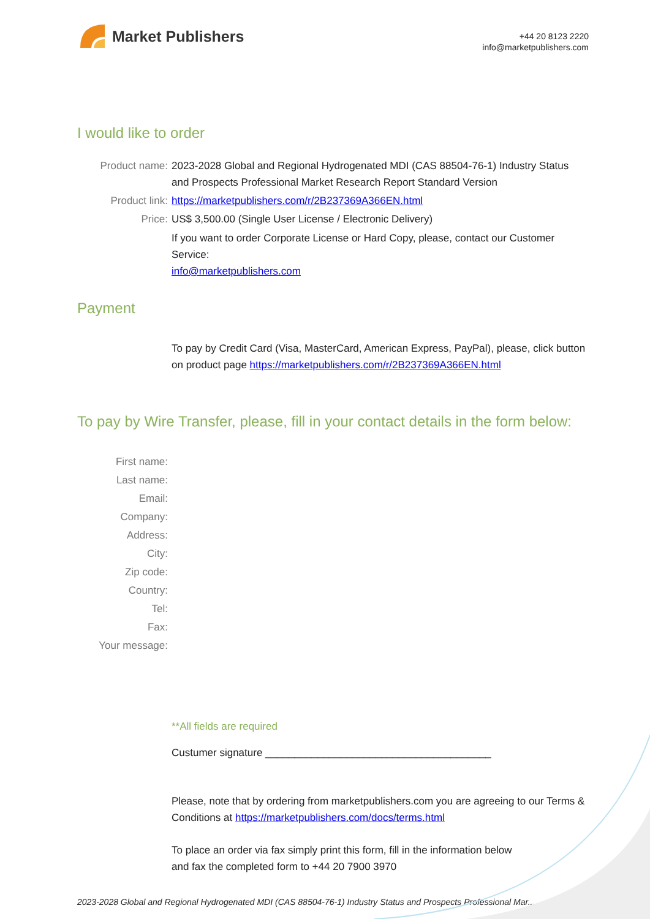Market Publishers
+44 20 8123 2220
info@marketpublishers.com
I would like to order
Product name: 2023-2028 Global and Regional Hydrogenated MDI (CAS 88504-76-1) Industry Status and Prospects Professional Market Research Report Standard Version
Product link: https://marketpublishers.com/r/2B237369A366EN.html
Price: US$ 3,500.00 (Single User License / Electronic Delivery)
If you want to order Corporate License or Hard Copy, please, contact our Customer Service:
info@marketpublishers.com
Payment
To pay by Credit Card (Visa, MasterCard, American Express, PayPal), please, click button on product page https://marketpublishers.com/r/2B237369A366EN.html
To pay by Wire Transfer, please, fill in your contact details in the form below:
First name:
Last name:
Email:
Company:
Address:
City:
Zip code:
Country:
Tel:
Fax:
Your message:
**All fields are required
Custumer signature _______________________________________
Please, note that by ordering from marketpublishers.com you are agreeing to our Terms & Conditions at https://marketpublishers.com/docs/terms.html
To place an order via fax simply print this form, fill in the information below
and fax the completed form to +44 20 7900 3970
2023-2028 Global and Regional Hydrogenated MDI (CAS 88504-76-1) Industry Status and Prospects Professional Mar...